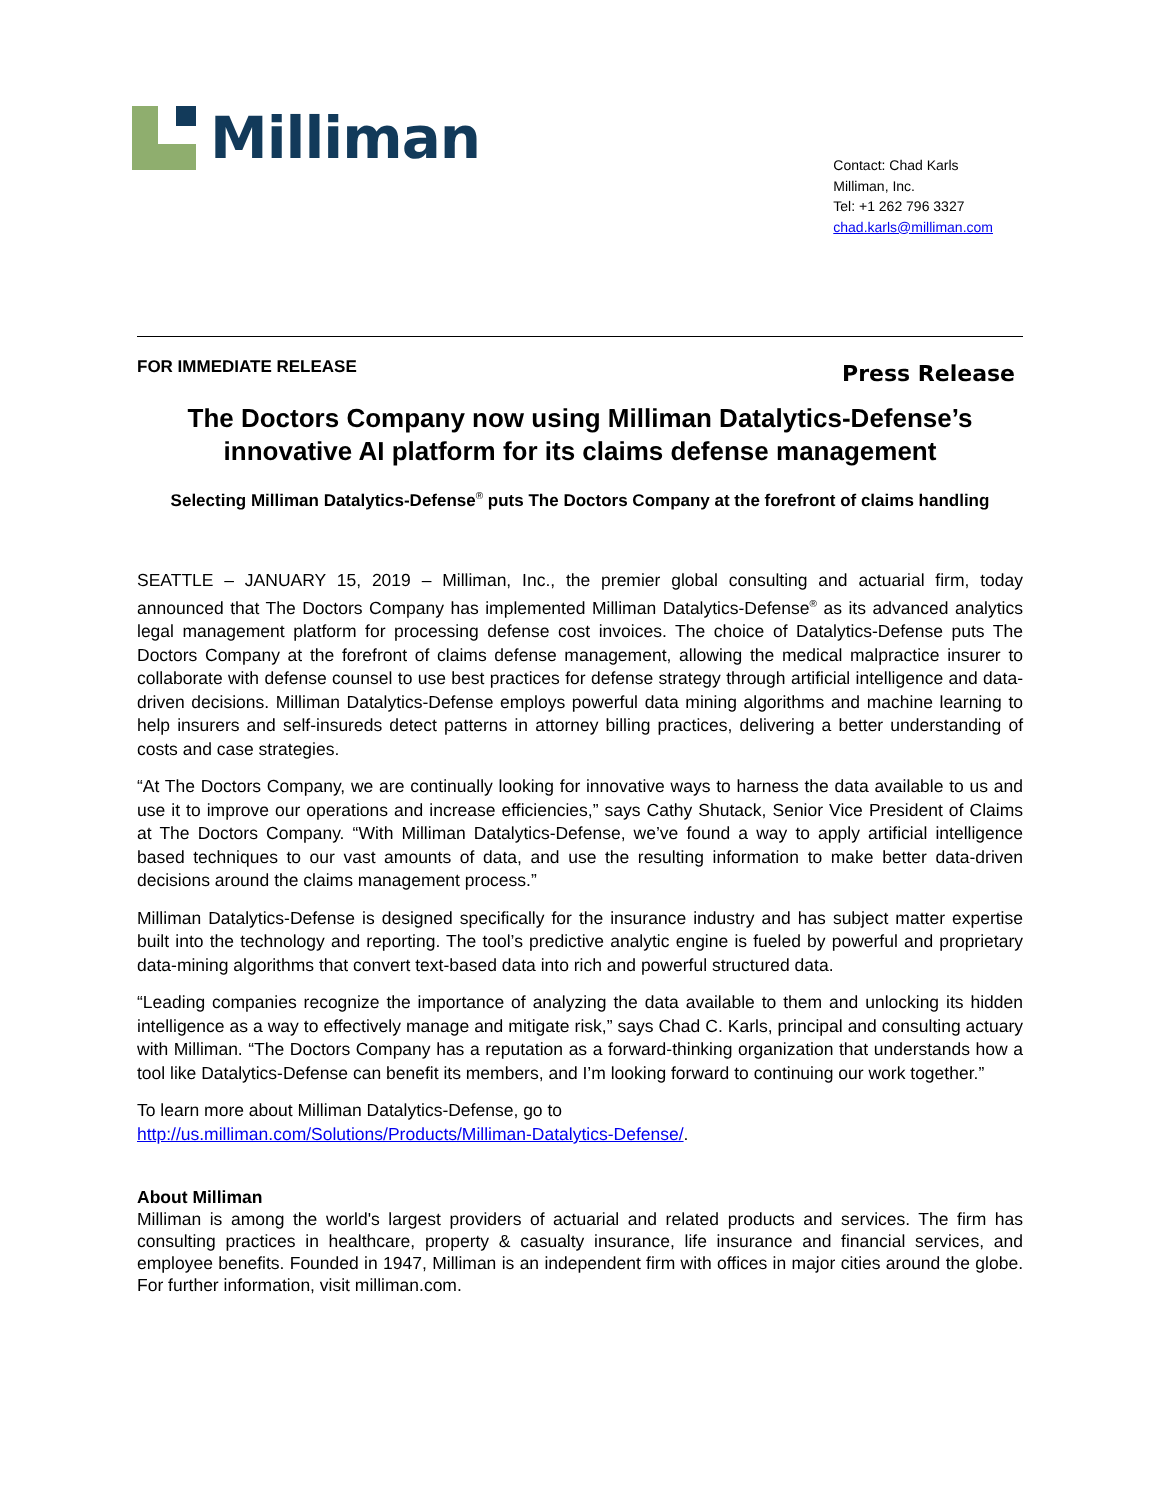Milliman
Contact: Chad Karls
Milliman, Inc.
Tel: +1 262 796 3327
chad.karls@milliman.com
FOR IMMEDIATE RELEASE Press Release
The Doctors Company now using Milliman Datalytics-Defense’s innovative AI platform for its claims defense management
Selecting Milliman Datalytics-Defense<sup>®</sup> puts The Doctors Company at the forefront of claims handling
SEATTLE – JANUARY 15, 2019 – Milliman, Inc., the premier global consulting and actuarial firm, today announced that The Doctors Company has implemented Milliman Datalytics-Defense<sup>®</sup> as its advanced analytics legal management platform for processing defense cost invoices. The choice of Datalytics-Defense puts The Doctors Company at the forefront of claims defense management, allowing the medical malpractice insurer to collaborate with defense counsel to use best practices for defense strategy through artificial intelligence and data-driven decisions. Milliman Datalytics-Defense employs powerful data mining algorithms and machine learning to help insurers and self-insureds detect patterns in attorney billing practices, delivering a better understanding of costs and case strategies.
“At The Doctors Company, we are continually looking for innovative ways to harness the data available to us and use it to improve our operations and increase efficiencies,” says Cathy Shutack, Senior Vice President of Claims at The Doctors Company. “With Milliman Datalytics-Defense, we’ve found a way to apply artificial intelligence based techniques to our vast amounts of data, and use the resulting information to make better data-driven decisions around the claims management process.”
Milliman Datalytics-Defense is designed specifically for the insurance industry and has subject matter expertise built into the technology and reporting. The tool’s predictive analytic engine is fueled by powerful and proprietary data-mining algorithms that convert text-based data into rich and powerful structured data.
“Leading companies recognize the importance of analyzing the data available to them and unlocking its hidden intelligence as a way to effectively manage and mitigate risk,” says Chad C. Karls, principal and consulting actuary with Milliman. “The Doctors Company has a reputation as a forward-thinking organization that understands how a tool like Datalytics-Defense can benefit its members, and I’m looking forward to continuing our work together.”
To learn more about Milliman Datalytics-Defense, go to
http://us.milliman.com/Solutions/Products/Milliman-Datalytics-Defense/.
About Milliman
Milliman is among the world's largest providers of actuarial and related products and services. The firm has consulting practices in healthcare, property & casualty insurance, life insurance and financial services, and employee benefits. Founded in 1947, Milliman is an independent firm with offices in major cities around the globe. For further information, visit milliman.com.